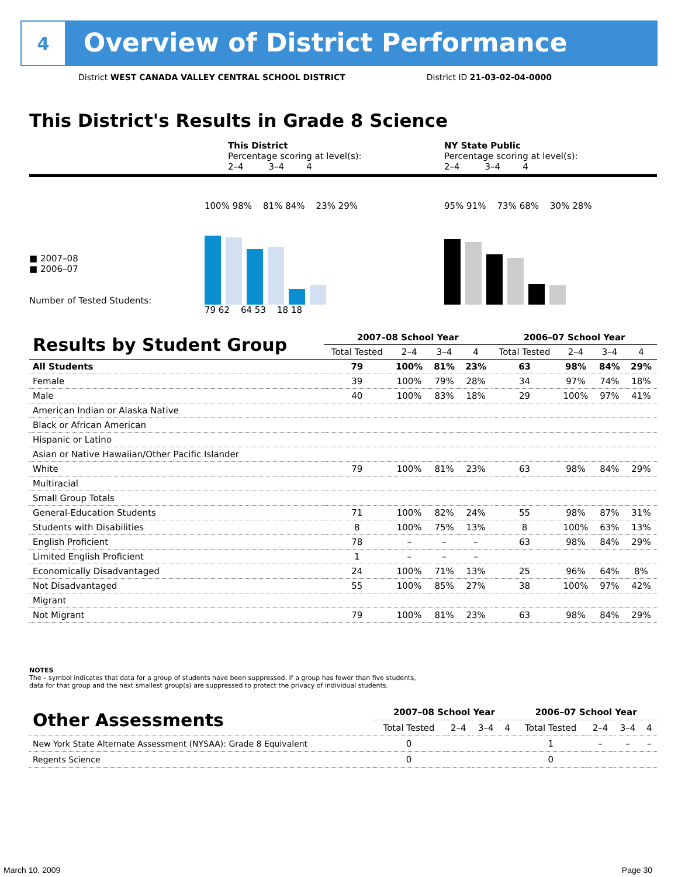4
Overview of District Performance
District WEST CANADA VALLEY CENTRAL SCHOOL DISTRICT District ID 21-03-02-04-0000
This District's Results in Grade 8 Science
This District
Percentage scoring at level(s):
2–4 3–4 4
NY State Public
Percentage scoring at level(s):
2–4 3–4 4
■ 2007–08
■ 2006–07
Number of Tested Students:
100% 98% 81% 84% 23% 29%
79 62 64 53 18 18
95% 91% 73% 68% 30% 28%
| Results by Student Group | 2007–08 School Year | | | | 2006–07 School Year | | | |
| --- | --- | --- | --- | --- | --- | --- | --- | --- |
| | Total Tested | 2–4 | 3–4 | 4 | Total Tested | 2–4 | 3–4 | 4 |
| All Students | 79 | 100% | 81% | 23% | 63 | 98% | 84% | 29% |
| Female | 39 | 100% | 79% | 28% | 34 | 97% | 74% | 18% |
| Male | 40 | 100% | 83% | 18% | 29 | 100% | 97% | 41% |
| American Indian or Alaska Native | | | | | | | | |
| Black or African American | | | | | | | | |
| Hispanic or Latino | | | | | | | | |
| Asian or Native Hawaiian/Other Pacific Islander | | | | | | | | |
| White | 79 | 100% | 81% | 23% | 63 | 98% | 84% | 29% |
| Multiracial | | | | | | | | |
| Small Group Totals | | | | | | | | |
| General-Education Students | 71 | 100% | 82% | 24% | 55 | 98% | 87% | 31% |
| Students with Disabilities | 8 | 100% | 75% | 13% | 8 | 100% | 63% | 13% |
| English Proficient | 78 | – | – | – | 63 | 98% | 84% | 29% |
| Limited English Proficient | 1 | – | – | – | | | | |
| Economically Disadvantaged | 24 | 100% | 71% | 13% | 25 | 96% | 64% | 8% |
| Not Disadvantaged | 55 | 100% | 85% | 27% | 38 | 100% | 97% | 42% |
| Migrant | | | | | | | | |
| Not Migrant | 79 | 100% | 81% | 23% | 63 | 98% | 84% | 29% |
NOTES
The – symbol indicates that data for a group of students have been suppressed. If a group has fewer than five students,
data for that group and the next smallest group(s) are suppressed to protect the privacy of individual students.
| Other Assessments | 2007–08 School Year | | | | 2006–07 School Year | | | |
| --- | --- | --- | --- | --- | --- | --- | --- | --- |
| | Total Tested | 2–4 | 3–4 | 4 | Total Tested | 2–4 | 3–4 | 4 |
| New York State Alternate Assessment (NYSAA): Grade 8 Equivalent | 0 | | | | 1 | – | – | – |
| Regents Science | 0 | | | | 0 | | | |
March 10, 2009 Page 30